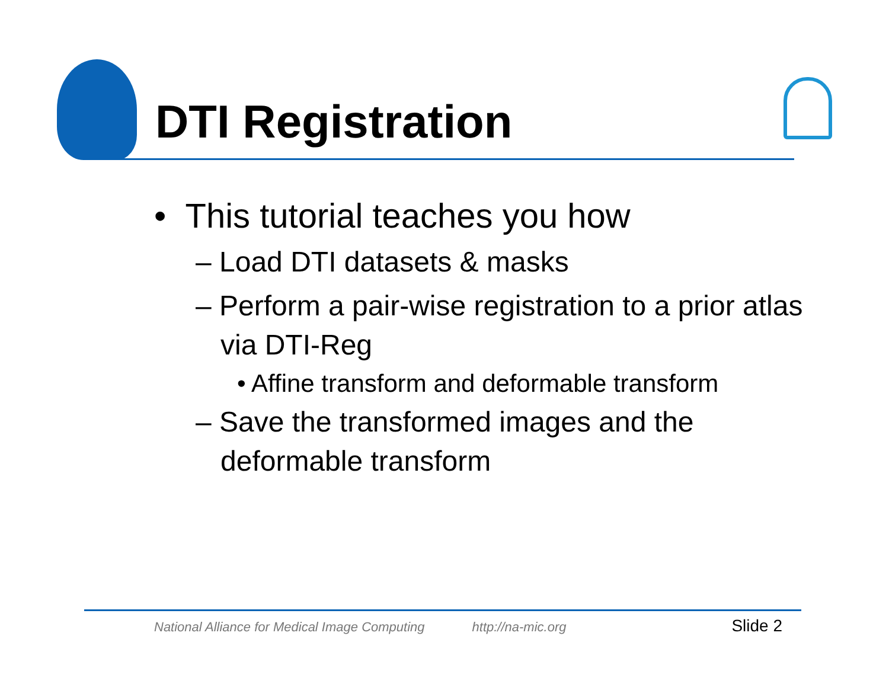DTI Registration
• This tutorial teaches you how
– Load DTI datasets & masks
– Perform a pair-wise registration to a prior atlas via DTI-Reg
• Affine transform and deformable transform
– Save the transformed images and the deformable transform
National Alliance for Medical Image Computing http://na-mic.org Slide 2